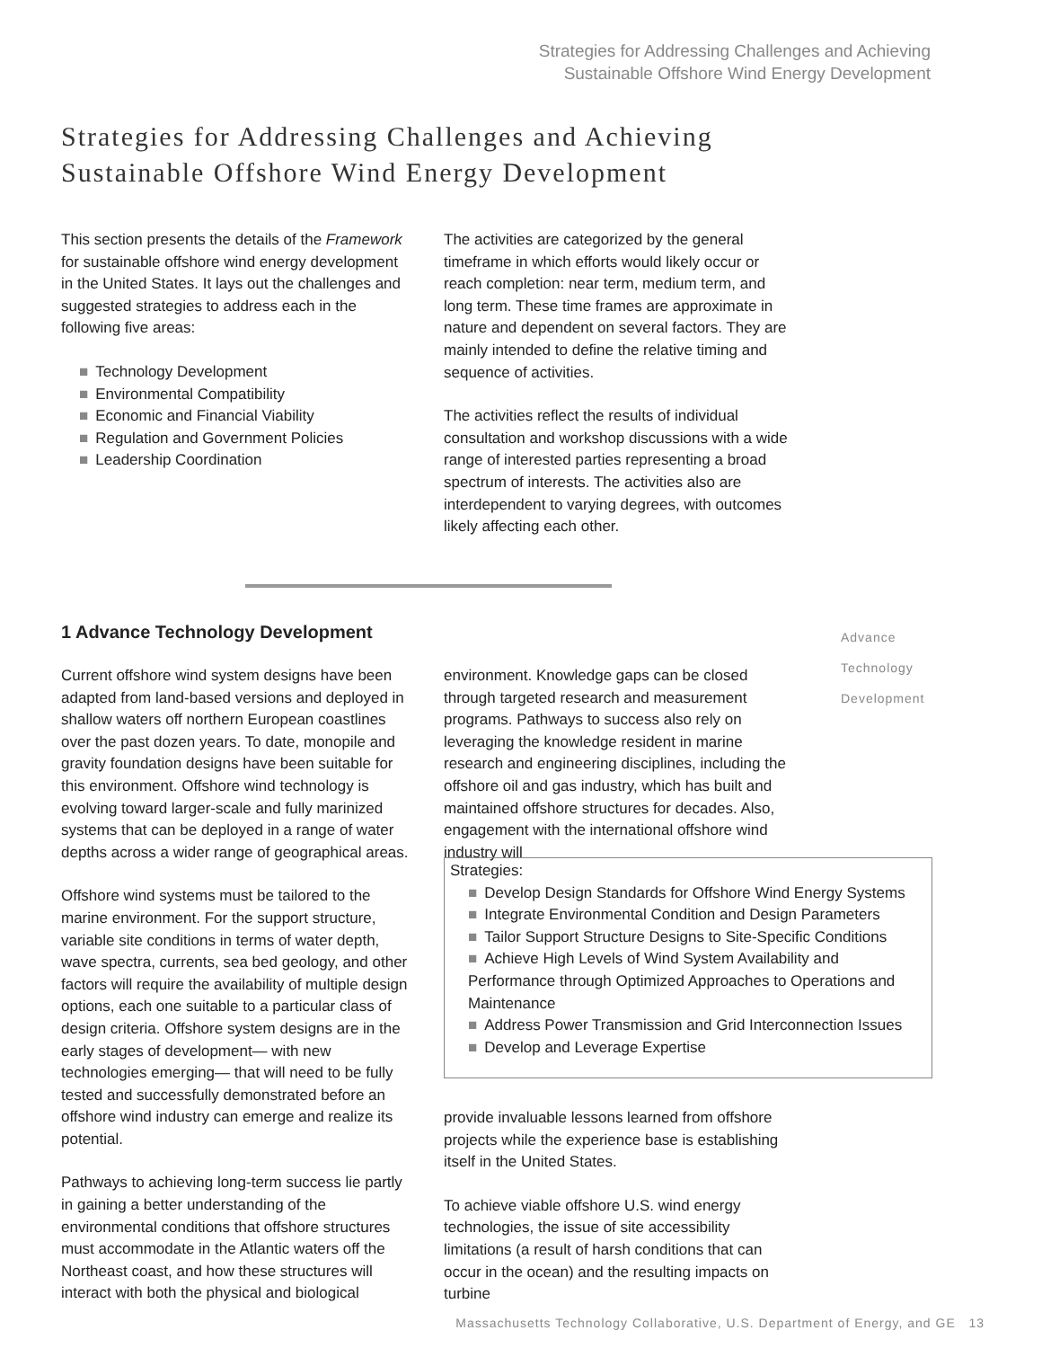Strategies for Addressing Challenges and Achieving
Sustainable Offshore Wind Energy Development
Strategies for Addressing Challenges and Achieving
Sustainable Offshore Wind Energy Development
This section presents the details of the Framework for sustainable offshore wind energy development in the United States. It lays out the challenges and suggested strategies to address each in the following five areas:
■ Technology Development
■ Environmental Compatibility
■ Economic and Financial Viability
■ Regulation and Government Policies
■ Leadership Coordination
The activities are categorized by the general timeframe in which efforts would likely occur or reach completion: near term, medium term, and long term. These time frames are approximate in nature and dependent on several factors. They are mainly intended to define the relative timing and sequence of activities.
The activities reflect the results of individual consultation and workshop discussions with a wide range of interested parties representing a broad spectrum of interests. The activities also are interdependent to varying degrees, with outcomes likely affecting each other.
1 Advance Technology Development
Advance
Technology
Development
Current offshore wind system designs have been adapted from land-based versions and deployed in shallow waters off northern European coastlines over the past dozen years. To date, monopile and gravity foundation designs have been suitable for this environment. Offshore wind technology is evolving toward larger-scale and fully marinized systems that can be deployed in a range of water depths across a wider range of geographical areas.
Offshore wind systems must be tailored to the marine environment. For the support structure, variable site conditions in terms of water depth, wave spectra, currents, sea bed geology, and other factors will require the availability of multiple design options, each one suitable to a particular class of design criteria. Offshore system designs are in the early stages of development— with new technologies emerging— that will need to be fully tested and successfully demonstrated before an offshore wind industry can emerge and realize its potential.
Pathways to achieving long-term success lie partly in gaining a better understanding of the environmental conditions that offshore structures must accommodate in the Atlantic waters off the Northeast coast, and how these structures will interact with both the physical and biological
environment. Knowledge gaps can be closed through targeted research and measurement programs. Pathways to success also rely on leveraging the knowledge resident in marine research and engineering disciplines, including the offshore oil and gas industry, which has built and maintained offshore structures for decades. Also, engagement with the international offshore wind industry will
Strategies:
■ Develop Design Standards for Offshore Wind Energy Systems
■ Integrate Environmental Condition and Design Parameters
■ Tailor Support Structure Designs to Site-Specific Conditions
■ Achieve High Levels of Wind System Availability and Performance through Optimized Approaches to Operations and Maintenance
■ Address Power Transmission and Grid Interconnection Issues
■ Develop and Leverage Expertise
provide invaluable lessons learned from offshore projects while the experience base is establishing itself in the United States.
To achieve viable offshore U.S. wind energy technologies, the issue of site accessibility limitations (a result of harsh conditions that can occur in the ocean) and the resulting impacts on turbine
Massachusetts Technology Collaborative, U.S. Department of Energy, and GE 13